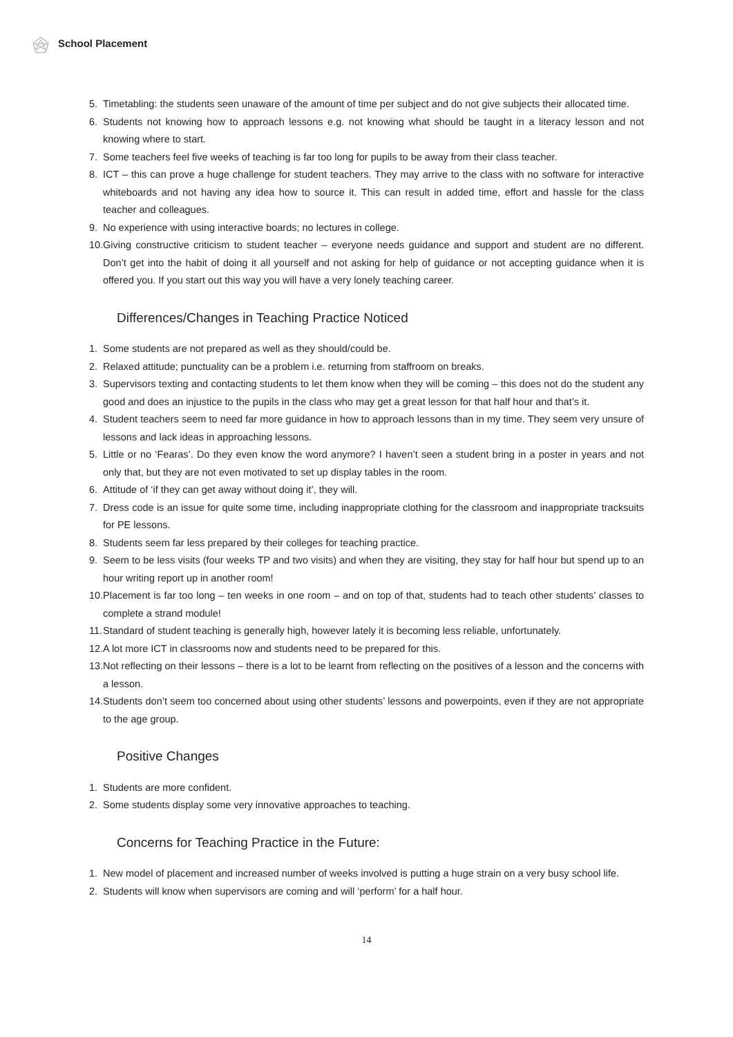School Placement
5. Timetabling: the students seen unaware of the amount of time per subject and do not give subjects their allocated time.
6. Students not knowing how to approach lessons e.g. not knowing what should be taught in a literacy lesson and not knowing where to start.
7. Some teachers feel five weeks of teaching is far too long for pupils to be away from their class teacher.
8. ICT – this can prove a huge challenge for student teachers. They may arrive to the class with no software for interactive whiteboards and not having any idea how to source it. This can result in added time, effort and hassle for the class teacher and colleagues.
9. No experience with using interactive boards; no lectures in college.
10. Giving constructive criticism to student teacher – everyone needs guidance and support and student are no different. Don’t get into the habit of doing it all yourself and not asking for help of guidance or not accepting guidance when it is offered you. If you start out this way you will have a very lonely teaching career.
Differences/Changes in Teaching Practice Noticed
1. Some students are not prepared as well as they should/could be.
2. Relaxed attitude; punctuality can be a problem i.e. returning from staffroom on breaks.
3. Supervisors texting and contacting students to let them know when they will be coming – this does not do the student any good and does an injustice to the pupils in the class who may get a great lesson for that half hour and that’s it.
4. Student teachers seem to need far more guidance in how to approach lessons than in my time. They seem very unsure of lessons and lack ideas in approaching lessons.
5. Little or no ‘Fearas’. Do they even know the word anymore? I haven’t seen a student bring in a poster in years and not only that, but they are not even motivated to set up display tables in the room.
6. Attitude of ‘if they can get away without doing it’, they will.
7. Dress code is an issue for quite some time, including inappropriate clothing for the classroom and inappropriate tracksuits for PE lessons.
8. Students seem far less prepared by their colleges for teaching practice.
9. Seem to be less visits (four weeks TP and two visits) and when they are visiting, they stay for half hour but spend up to an hour writing report up in another room!
10. Placement is far too long – ten weeks in one room – and on top of that, students had to teach other students’ classes to complete a strand module!
11. Standard of student teaching is generally high, however lately it is becoming less reliable, unfortunately.
12. A lot more ICT in classrooms now and students need to be prepared for this.
13. Not reflecting on their lessons – there is a lot to be learnt from reflecting on the positives of a lesson and the concerns with a lesson.
14. Students don’t seem too concerned about using other students’ lessons and powerpoints, even if they are not appropriate to the age group.
Positive Changes
1. Students are more confident.
2. Some students display some very innovative approaches to teaching.
Concerns for Teaching Practice in the Future:
1. New model of placement and increased number of weeks involved is putting a huge strain on a very busy school life.
2. Students will know when supervisors are coming and will ‘perform’ for a half hour.
14